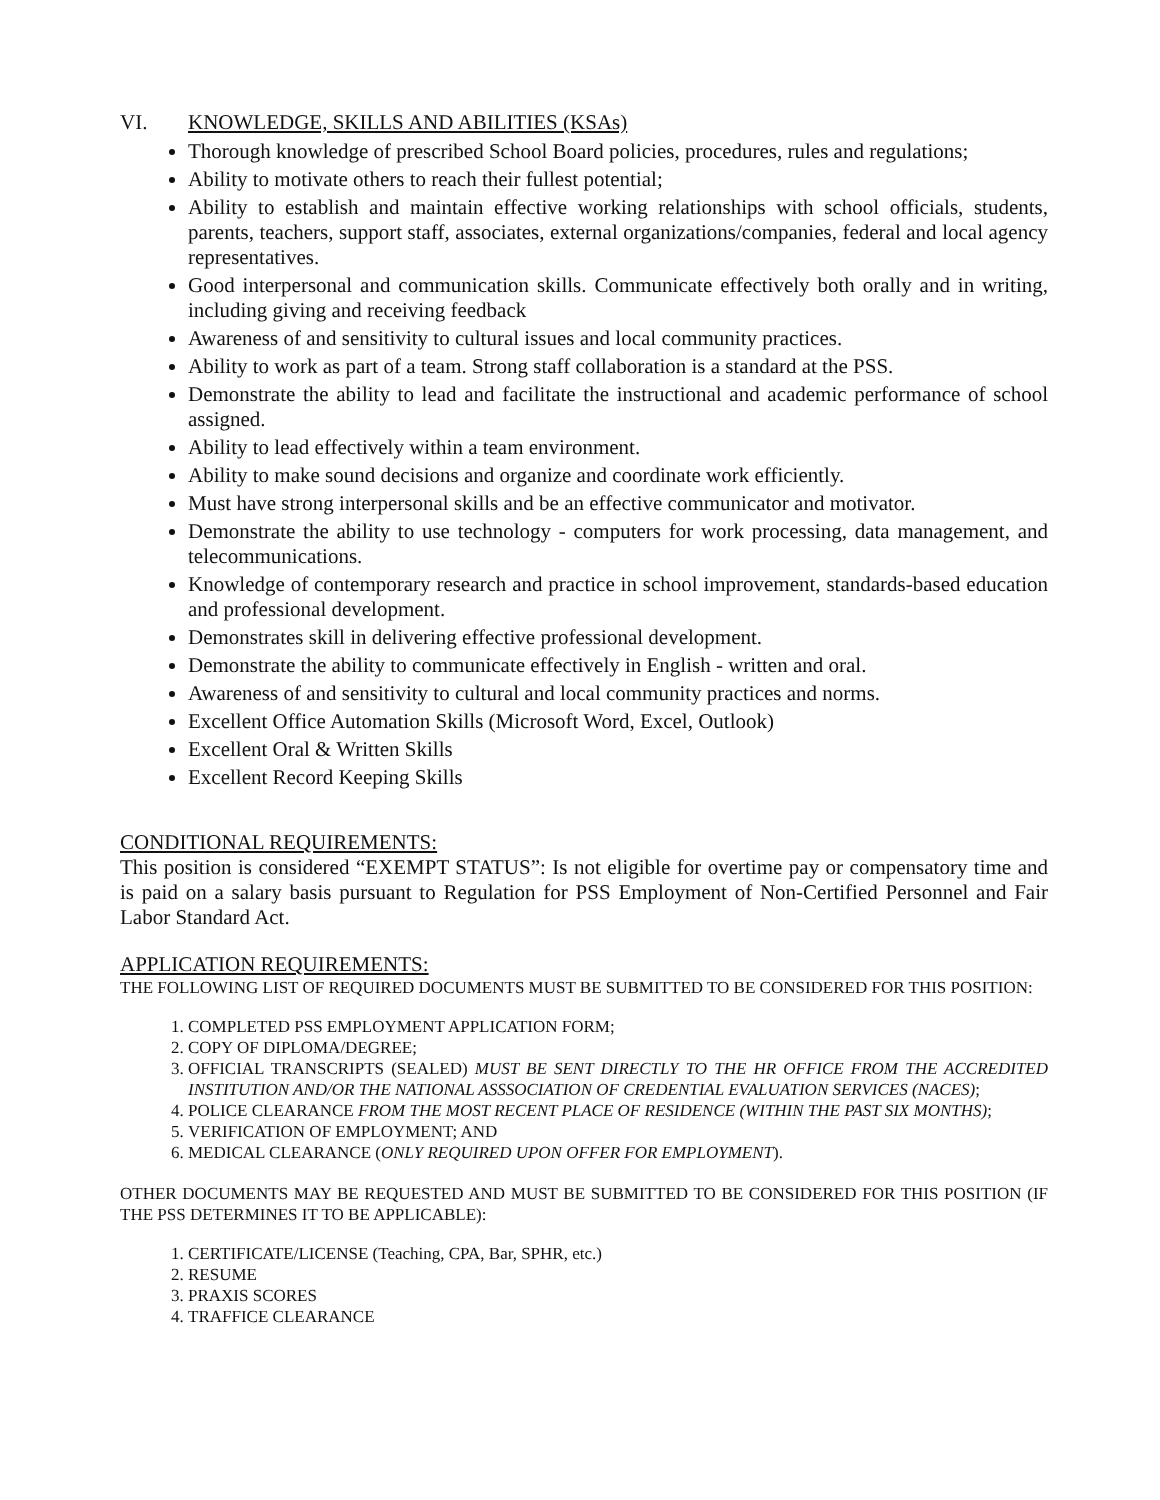VI. KNOWLEDGE, SKILLS AND ABILITIES (KSAs)
Thorough knowledge of prescribed School Board policies, procedures, rules and regulations;
Ability to motivate others to reach their fullest potential;
Ability to establish and maintain effective working relationships with school officials, students, parents, teachers, support staff, associates, external organizations/companies, federal and local agency representatives.
Good interpersonal and communication skills. Communicate effectively both orally and in writing, including giving and receiving feedback
Awareness of and sensitivity to cultural issues and local community practices.
Ability to work as part of a team. Strong staff collaboration is a standard at the PSS.
Demonstrate the ability to lead and facilitate the instructional and academic performance of school assigned.
Ability to lead effectively within a team environment.
Ability to make sound decisions and organize and coordinate work efficiently.
Must have strong interpersonal skills and be an effective communicator and motivator.
Demonstrate the ability to use technology - computers for work processing, data management, and telecommunications.
Knowledge of contemporary research and practice in school improvement, standards-based education and professional development.
Demonstrates skill in delivering effective professional development.
Demonstrate the ability to communicate effectively in English - written and oral.
Awareness of and sensitivity to cultural and local community practices and norms.
Excellent Office Automation Skills (Microsoft Word, Excel, Outlook)
Excellent Oral & Written Skills
Excellent Record Keeping Skills
CONDITIONAL REQUIREMENTS:
This position is considered “EXEMPT STATUS”: Is not eligible for overtime pay or compensatory time and is paid on a salary basis pursuant to Regulation for PSS Employment of Non-Certified Personnel and Fair Labor Standard Act.
APPLICATION REQUIREMENTS:
THE FOLLOWING LIST OF REQUIRED DOCUMENTS MUST BE SUBMITTED TO BE CONSIDERED FOR THIS POSITION:
1. COMPLETED PSS EMPLOYMENT APPLICATION FORM;
2. COPY OF DIPLOMA/DEGREE;
3. OFFICIAL TRANSCRIPTS (SEALED) MUST BE SENT DIRECTLY TO THE HR OFFICE FROM THE ACCREDITED INSTITUTION AND/OR THE NATIONAL ASSSOCIATION OF CREDENTIAL EVALUATION SERVICES (NACES);
4. POLICE CLEARANCE FROM THE MOST RECENT PLACE OF RESIDENCE (WITHIN THE PAST SIX MONTHS);
5. VERIFICATION OF EMPLOYMENT; AND
6. MEDICAL CLEARANCE (ONLY REQUIRED UPON OFFER FOR EMPLOYMENT).
OTHER DOCUMENTS MAY BE REQUESTED AND MUST BE SUBMITTED TO BE CONSIDERED FOR THIS POSITION (IF THE PSS DETERMINES IT TO BE APPLICABLE):
1. CERTIFICATE/LICENSE (Teaching, CPA, Bar, SPHR, etc.)
2. RESUME
3. PRAXIS SCORES
4. TRAFFICE CLEARANCE